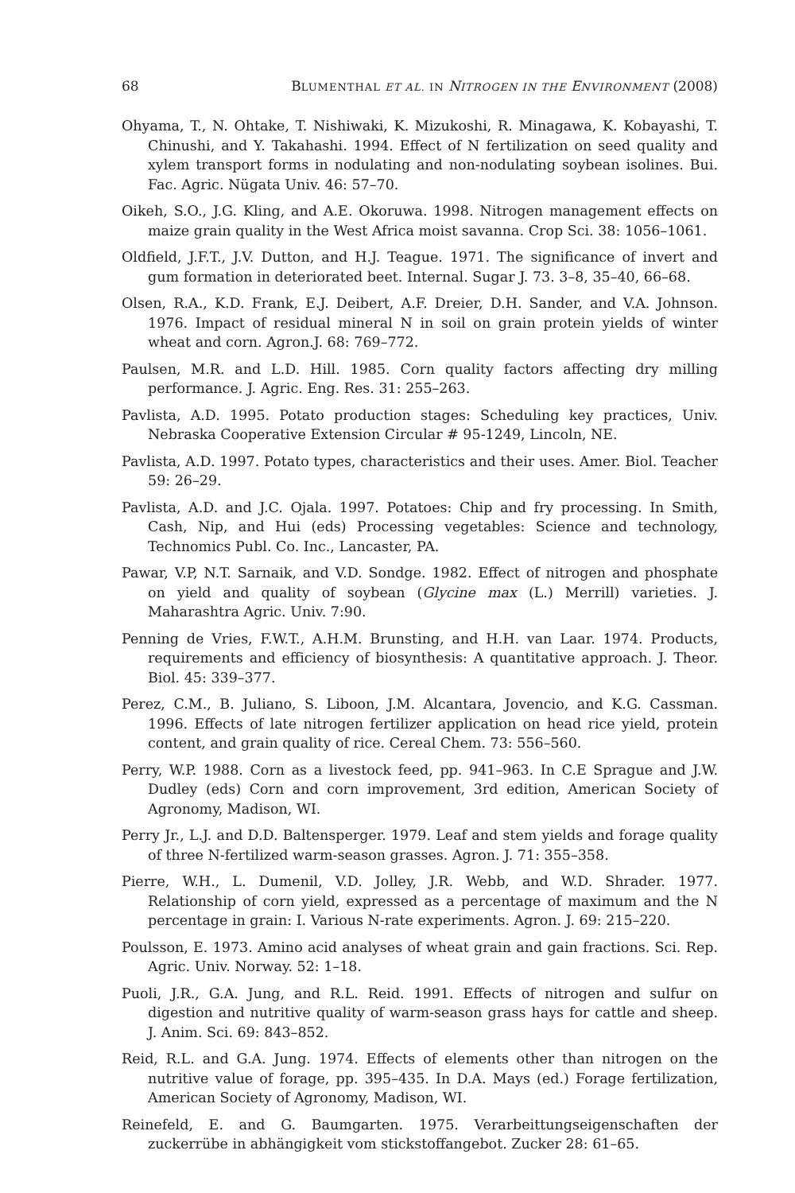68 BLUMENTHAL ET AL. IN NITROGEN IN THE ENVIRONMENT (2008)
Ohyama, T., N. Ohtake, T. Nishiwaki, K. Mizukoshi, R. Minagawa, K. Kobayashi, T. Chinushi, and Y. Takahashi. 1994. Effect of N fertilization on seed quality and xylem transport forms in nodulating and non-nodulating soybean isolines. Bui. Fac. Agric. Nügata Univ. 46: 57–70.
Oikeh, S.O., J.G. Kling, and A.E. Okoruwa. 1998. Nitrogen management effects on maize grain quality in the West Africa moist savanna. Crop Sci. 38: 1056–1061.
Oldfield, J.F.T., J.V. Dutton, and H.J. Teague. 1971. The significance of invert and gum formation in deteriorated beet. Internal. Sugar J. 73. 3–8, 35–40, 66–68.
Olsen, R.A., K.D. Frank, E.J. Deibert, A.F. Dreier, D.H. Sander, and V.A. Johnson. 1976. Impact of residual mineral N in soil on grain protein yields of winter wheat and corn. Agron.J. 68: 769–772.
Paulsen, M.R. and L.D. Hill. 1985. Corn quality factors affecting dry milling performance. J. Agric. Eng. Res. 31: 255–263.
Pavlista, A.D. 1995. Potato production stages: Scheduling key practices, Univ. Nebraska Cooperative Extension Circular # 95-1249, Lincoln, NE.
Pavlista, A.D. 1997. Potato types, characteristics and their uses. Amer. Biol. Teacher 59: 26–29.
Pavlista, A.D. and J.C. Ojala. 1997. Potatoes: Chip and fry processing. In Smith, Cash, Nip, and Hui (eds) Processing vegetables: Science and technology, Technomics Publ. Co. Inc., Lancaster, PA.
Pawar, V.P, N.T. Sarnaik, and V.D. Sondge. 1982. Effect of nitrogen and phosphate on yield and quality of soybean (Glycine max (L.) Merrill) varieties. J. Maharashtra Agric. Univ. 7:90.
Penning de Vries, F.W.T., A.H.M. Brunsting, and H.H. van Laar. 1974. Products, requirements and efficiency of biosynthesis: A quantitative approach. J. Theor. Biol. 45: 339–377.
Perez, C.M., B. Juliano, S. Liboon, J.M. Alcantara, Jovencio, and K.G. Cassman. 1996. Effects of late nitrogen fertilizer application on head rice yield, protein content, and grain quality of rice. Cereal Chem. 73: 556–560.
Perry, W.P. 1988. Corn as a livestock feed, pp. 941–963. In C.E Sprague and J.W. Dudley (eds) Corn and corn improvement, 3rd edition, American Society of Agronomy, Madison, WI.
Perry Jr., L.J. and D.D. Baltensperger. 1979. Leaf and stem yields and forage quality of three N-fertilized warm-season grasses. Agron. J. 71: 355–358.
Pierre, W.H., L. Dumenil, V.D. Jolley, J.R. Webb, and W.D. Shrader. 1977. Relationship of corn yield, expressed as a percentage of maximum and the N percentage in grain: I. Various N-rate experiments. Agron. J. 69: 215–220.
Poulsson, E. 1973. Amino acid analyses of wheat grain and gain fractions. Sci. Rep. Agric. Univ. Norway. 52: 1–18.
Puoli, J.R., G.A. Jung, and R.L. Reid. 1991. Effects of nitrogen and sulfur on digestion and nutritive quality of warm-season grass hays for cattle and sheep. J. Anim. Sci. 69: 843–852.
Reid, R.L. and G.A. Jung. 1974. Effects of elements other than nitrogen on the nutritive value of forage, pp. 395–435. In D.A. Mays (ed.) Forage fertilization, American Society of Agronomy, Madison, WI.
Reinefeld, E. and G. Baumgarten. 1975. Verarbeittungseigenschaften der zuckerrübe in abhängigkeit vom stickstoffangebot. Zucker 28: 61–65.